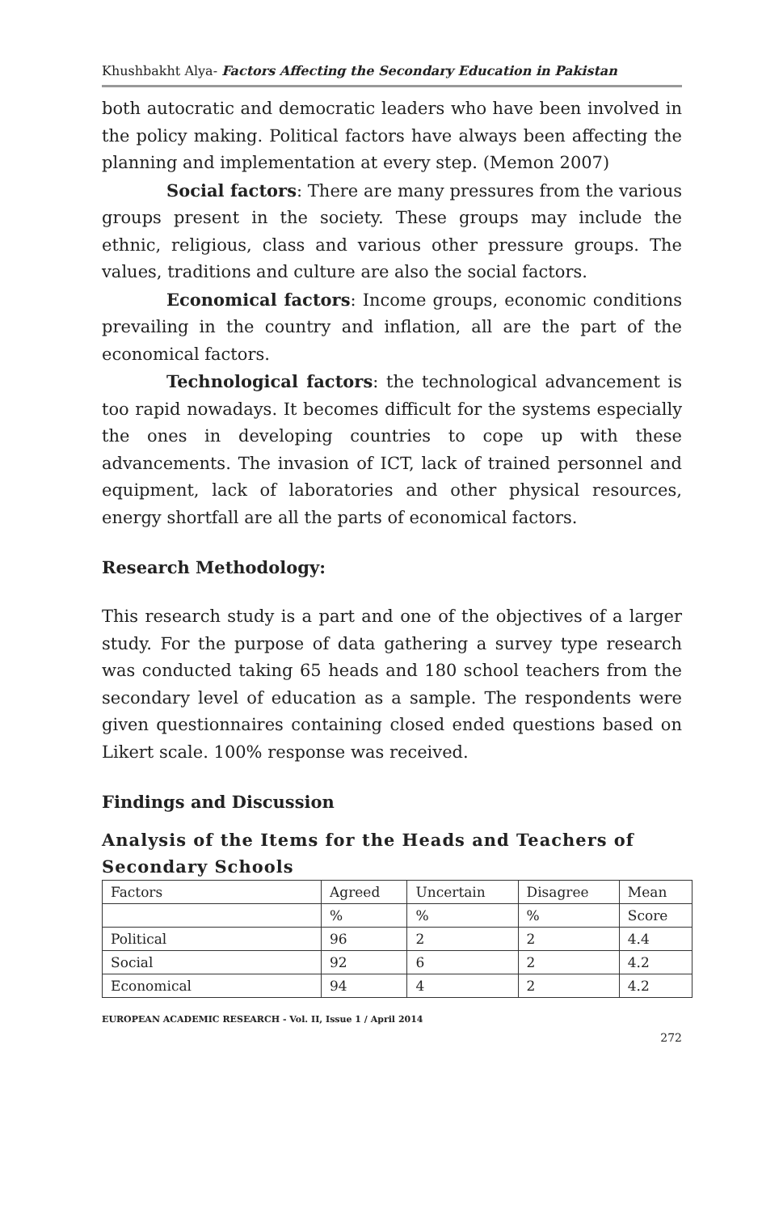Khushbakht Alya- Factors Affecting the Secondary Education in Pakistan
both autocratic and democratic leaders who have been involved in the policy making. Political factors have always been affecting the planning and implementation at every step. (Memon 2007)
Social factors: There are many pressures from the various groups present in the society. These groups may include the ethnic, religious, class and various other pressure groups. The values, traditions and culture are also the social factors.
Economical factors: Income groups, economic conditions prevailing in the country and inflation, all are the part of the economical factors.
Technological factors: the technological advancement is too rapid nowadays. It becomes difficult for the systems especially the ones in developing countries to cope up with these advancements. The invasion of ICT, lack of trained personnel and equipment, lack of laboratories and other physical resources, energy shortfall are all the parts of economical factors.
Research Methodology:
This research study is a part and one of the objectives of a larger study. For the purpose of data gathering a survey type research was conducted taking 65 heads and 180 school teachers from the secondary level of education as a sample. The respondents were given questionnaires containing closed ended questions based on Likert scale. 100% response was received.
Findings and Discussion
Analysis of the Items for the Heads and Teachers of Secondary Schools
| Factors | Agreed | Uncertain | Disagree | Mean |
| | % | % | % | Score |
| Political | 96 | 2 | 2 | 4.4 |
| Social | 92 | 6 | 2 | 4.2 |
| Economical | 94 | 4 | 2 | 4.2 |
EUROPEAN ACADEMIC RESEARCH - Vol. II, Issue 1 / April 2014
272